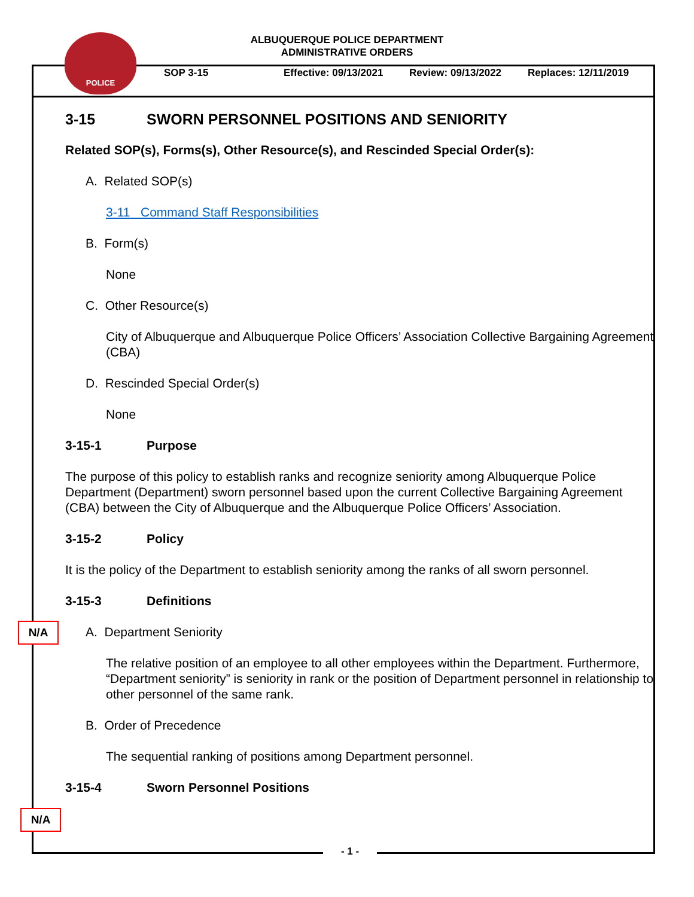ALBUQUERQUE POLICE DEPARTMENT
ADMINISTRATIVE ORDERS
POLICE
SOP 3-15 Effective: 09/13/2021 Review: 09/13/2022 Replaces: 12/11/2019
3-15 SWORN PERSONNEL POSITIONS AND SENIORITY
Related SOP(s), Forms(s), Other Resource(s), and Rescinded Special Order(s):
A. Related SOP(s)
3-11 Command Staff Responsibilities
B. Form(s)
None
C. Other Resource(s)
City of Albuquerque and Albuquerque Police Officers’ Association Collective Bargaining Agreement (CBA)
D. Rescinded Special Order(s)
None
3-15-1 Purpose
The purpose of this policy to establish ranks and recognize seniority among Albuquerque Police Department (Department) sworn personnel based upon the current Collective Bargaining Agreement (CBA) between the City of Albuquerque and the Albuquerque Police Officers’ Association.
3-15-2 Policy
It is the policy of the Department to establish seniority among the ranks of all sworn personnel.
3-15-3 Definitions
A. Department Seniority
The relative position of an employee to all other employees within the Department. Furthermore, “Department seniority” is seniority in rank or the position of Department personnel in relationship to other personnel of the same rank.
B. Order of Precedence
The sequential ranking of positions among Department personnel.
3-15-4 Sworn Personnel Positions
N/A
N/A
- 1 -